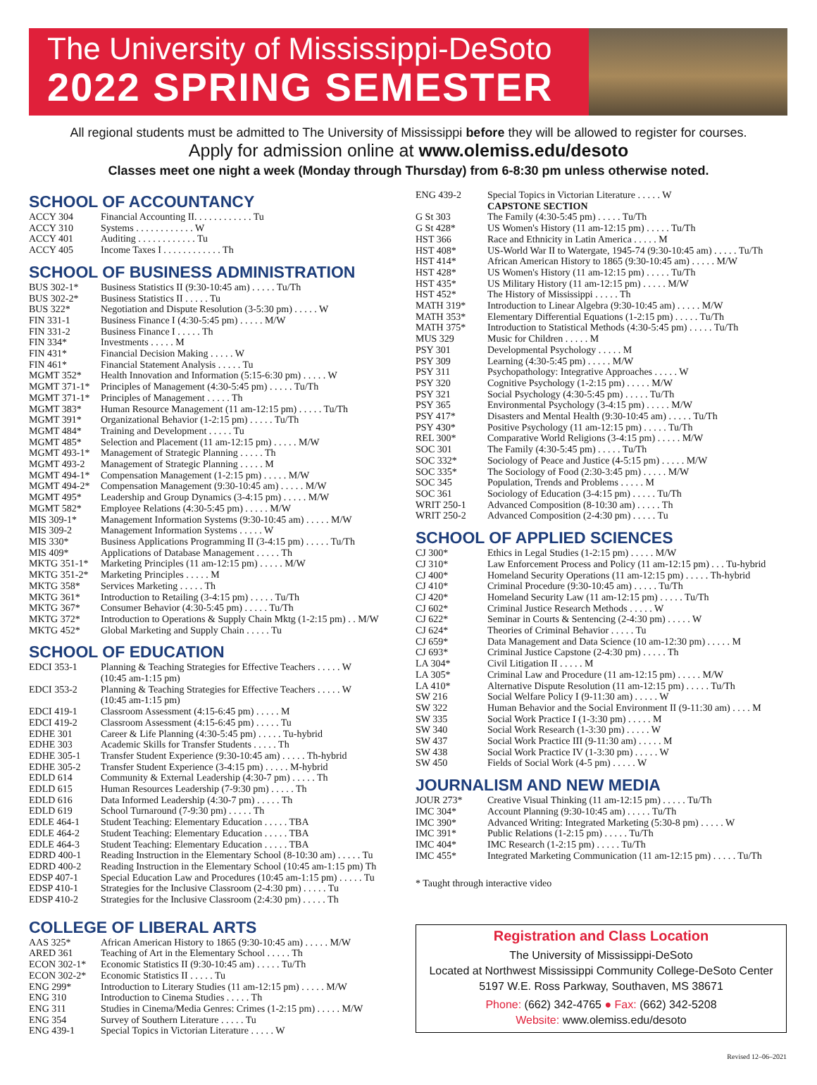The University of Mississippi-DeSoto
2022 SPRING SEMESTER
All regional students must be admitted to The University of Mississippi before they will be allowed to register for courses.
Apply for admission online at www.olemiss.edu/desoto
Classes meet one night a week (Monday through Thursday) from 6-8:30 pm unless otherwise noted.
SCHOOL OF ACCOUNTANCY
| ACCY 304 | Financial Accounting II. . . . . . . . . . . . Tu |
| ACCY 310 | Systems . . . . . . . . . . . . W |
| ACCY 401 | Auditing . . . . . . . . . . . . Tu |
| ACCY 405 | Income Taxes I . . . . . . . . . . . . Th |
SCHOOL OF BUSINESS ADMINISTRATION
| BUS 302-1* | Business Statistics II (9:30-10:45 am) . . . . . Tu/Th |
| BUS 302-2* | Business Statistics II . . . . . Tu |
| BUS 322* | Negotiation and Dispute Resolution (3-5:30 pm) . . . . . W |
| FIN 331-1 | Business Finance I (4:30-5:45 pm) . . . . . M/W |
| FIN 331-2 | Business Finance I . . . . . Th |
| FIN 334* | Investments . . . . . M |
| FIN 431* | Financial Decision Making . . . . . W |
| FIN 461* | Financial Statement Analysis . . . . . Tu |
| MGMT 352* | Health Innovation and Information (5:15-6:30 pm) . . . . . W |
| MGMT 371-1* | Principles of Management (4:30-5:45 pm) . . . . . Tu/Th |
| MGMT 371-1* | Principles of Management . . . . . Th |
| MGMT 383* | Human Resource Management (11 am-12:15 pm) . . . . . Tu/Th |
| MGMT 391* | Organizational Behavior (1-2:15 pm) . . . . . Tu/Th |
| MGMT 484* | Training and Development . . . . . Tu |
| MGMT 485* | Selection and Placement (11 am-12:15 pm) . . . . . M/W |
| MGMT 493-1* | Management of Strategic Planning . . . . . Th |
| MGMT 493-2 | Management of Strategic Planning . . . . . M |
| MGMT 494-1* | Compensation Management (1-2:15 pm) . . . . . M/W |
| MGMT 494-2* | Compensation Management (9:30-10:45 am) . . . . . M/W |
| MGMT 495* | Leadership and Group Dynamics (3-4:15 pm) . . . . . M/W |
| MGMT 582* | Employee Relations (4:30-5:45 pm) . . . . . M/W |
| MIS 309-1* | Management Information Systems (9:30-10:45 am) . . . . . M/W |
| MIS 309-2 | Management Information Systems . . . . . W |
| MIS 330* | Business Applications Programming II (3-4:15 pm) . . . . . Tu/Th |
| MIS 409* | Applications of Database Management . . . . . Th |
| MKTG 351-1* | Marketing Principles (11 am-12:15 pm) . . . . . M/W |
| MKTG 351-2* | Marketing Principles . . . . . M |
| MKTG 358* | Services Marketing . . . . . Th |
| MKTG 361* | Introduction to Retailing (3-4:15 pm) . . . . . Tu/Th |
| MKTG 367* | Consumer Behavior (4:30-5:45 pm) . . . . . Tu/Th |
| MKTG 372* | Introduction to Operations & Supply Chain Mktg (1-2:15 pm) . . M/W |
| MKTG 452* | Global Marketing and Supply Chain . . . . . Tu |
SCHOOL OF EDUCATION
| EDCI 353-1 | Planning & Teaching Strategies for Effective Teachers . . . . . W (10:45 am-1:15 pm) |
| EDCI 353-2 | Planning & Teaching Strategies for Effective Teachers . . . . . W (10:45 am-1:15 pm) |
| EDCI 419-1 | Classroom Assessment (4:15-6:45 pm) . . . . . M |
| EDCI 419-2 | Classroom Assessment (4:15-6:45 pm) . . . . . Tu |
| EDHE 301 | Career & Life Planning (4:30-5:45 pm) . . . . . Tu-hybrid |
| EDHE 303 | Academic Skills for Transfer Students . . . . . Th |
| EDHE 305-1 | Transfer Student Experience (9:30-10:45 am) . . . . . Th-hybrid |
| EDHE 305-2 | Transfer Student Experience (3-4:15 pm) . . . . . M-hybrid |
| EDLD 614 | Community & External Leadership (4:30-7 pm) . . . . . Th |
| EDLD 615 | Human Resources Leadership (7-9:30 pm) . . . . . Th |
| EDLD 616 | Data Informed Leadership (4:30-7 pm) . . . . . Th |
| EDLD 619 | School Turnaround (7-9:30 pm) . . . . . Th |
| EDLE 464-1 | Student Teaching: Elementary Education . . . . . TBA |
| EDLE 464-2 | Student Teaching: Elementary Education . . . . . TBA |
| EDLE 464-3 | Student Teaching: Elementary Education . . . . . TBA |
| EDRD 400-1 | Reading Instruction in the Elementary School (8-10:30 am) . . . . . Tu |
| EDRD 400-2 | Reading Instruction in the Elementary School (10:45 am-1:15 pm) Th |
| EDSP 407-1 | Special Education Law and Procedures (10:45 am-1:15 pm) . . . . . Tu |
| EDSP 410-1 | Strategies for the Inclusive Classroom (2-4:30 pm) . . . . . Tu |
| EDSP 410-2 | Strategies for the Inclusive Classroom (2:4:30 pm) . . . . . Th |
COLLEGE OF LIBERAL ARTS
| AAS 325* | African American History to 1865 (9:30-10:45 am) . . . . . M/W |
| ARED 361 | Teaching of Art in the Elementary School . . . . . Th |
| ECON 302-1* | Economic Statistics II (9:30-10:45 am) . . . . . Tu/Th |
| ECON 302-2* | Economic Statistics II . . . . . Tu |
| ENG 299* | Introduction to Literary Studies (11 am-12:15 pm) . . . . . M/W |
| ENG 310 | Introduction to Cinema Studies . . . . . Th |
| ENG 311 | Studies in Cinema/Media Genres: Crimes (1-2:15 pm) . . . . . M/W |
| ENG 354 | Survey of Southern Literature . . . . . Tu |
| ENG 439-1 | Special Topics in Victorian Literature . . . . . W |
| ENG 439-2 | Special Topics in Victorian Literature . . . . . W CAPSTONE SECTION |
| G St 303 | The Family (4:30-5:45 pm) . . . . . Tu/Th |
| G St 428* | US Women's History (11 am-12:15 pm) . . . . . Tu/Th |
| HST 366 | Race and Ethnicity in Latin America . . . . . M |
| HST 408* | US-World War II to Watergate, 1945-74 (9:30-10:45 am) . . . . . Tu/Th |
| HST 414* | African American History to 1865 (9:30-10:45 am) . . . . . M/W |
| HST 428* | US Women's History (11 am-12:15 pm) . . . . . Tu/Th |
| HST 435* | US Military History (11 am-12:15 pm) . . . . . M/W |
| HST 452* | The History of Mississippi . . . . . Th |
| MATH 319* | Introduction to Linear Algebra (9:30-10:45 am) . . . . . M/W |
| MATH 353* | Elementary Differential Equations (1-2:15 pm) . . . . . Tu/Th |
| MATH 375* | Introduction to Statistical Methods (4:30-5:45 pm) . . . . . Tu/Th |
| MUS 329 | Music for Children . . . . . M |
| PSY 301 | Developmental Psychology . . . . . M |
| PSY 309 | Learning (4:30-5:45 pm) . . . . . M/W |
| PSY 311 | Psychopathology: Integrative Approaches . . . . . W |
| PSY 320 | Cognitive Psychology (1-2:15 pm) . . . . . M/W |
| PSY 321 | Social Psychology (4:30-5:45 pm) . . . . . Tu/Th |
| PSY 365 | Environmental Psychology (3-4:15 pm) . . . . . M/W |
| PSY 417* | Disasters and Mental Health (9:30-10:45 am) . . . . . Tu/Th |
| PSY 430* | Positive Psychology (11 am-12:15 pm) . . . . . Tu/Th |
| REL 300* | Comparative World Religions (3-4:15 pm) . . . . . M/W |
| SOC 301 | The Family (4:30-5:45 pm) . . . . . Tu/Th |
| SOC 332* | Sociology of Peace and Justice (4-5:15 pm) . . . . . M/W |
| SOC 335* | The Sociology of Food (2:30-3:45 pm) . . . . . M/W |
| SOC 345 | Population, Trends and Problems . . . . . M |
| SOC 361 | Sociology of Education (3-4:15 pm) . . . . . Tu/Th |
| WRIT 250-1 | Advanced Composition (8-10:30 am) . . . . . Th |
| WRIT 250-2 | Advanced Composition (2-4:30 pm) . . . . . Tu |
SCHOOL OF APPLIED SCIENCES
| CJ 300* | Ethics in Legal Studies (1-2:15 pm) . . . . . M/W |
| CJ 310* | Law Enforcement Process and Policy (11 am-12:15 pm) . . . Tu-hybrid |
| CJ 400* | Homeland Security Operations (11 am-12:15 pm) . . . . . Th-hybrid |
| CJ 410* | Criminal Procedure (9:30-10:45 am) . . . . . Tu/Th |
| CJ 420* | Homeland Security Law (11 am-12:15 pm) . . . . . Tu/Th |
| CJ 602* | Criminal Justice Research Methods . . . . . W |
| CJ 622* | Seminar in Courts & Sentencing (2-4:30 pm) . . . . . W |
| CJ 624* | Theories of Criminal Behavior . . . . . Tu |
| CJ 659* | Data Management and Data Science (10 am-12:30 pm) . . . . . M |
| CJ 693* | Criminal Justice Capstone (2-4:30 pm) . . . . . Th |
| LA 304* | Civil Litigation II . . . . . M |
| LA 305* | Criminal Law and Procedure (11 am-12:15 pm) . . . . . M/W |
| LA 410* | Alternative Dispute Resolution (11 am-12:15 pm) . . . . . Tu/Th |
| SW 216 | Social Welfare Policy I (9-11:30 am) . . . . . W |
| SW 322 | Human Behavior and the Social Environment II (9-11:30 am) . . . . M |
| SW 335 | Social Work Practice I (1-3:30 pm) . . . . . M |
| SW 340 | Social Work Research (1-3:30 pm) . . . . . W |
| SW 437 | Social Work Practice III (9-11:30 am) . . . . . M |
| SW 438 | Social Work Practice IV (1-3:30 pm) . . . . . W |
| SW 450 | Fields of Social Work (4-5 pm) . . . . . W |
JOURNALISM AND NEW MEDIA
| JOUR 273* | Creative Visual Thinking (11 am-12:15 pm) . . . . . Tu/Th |
| IMC 304* | Account Planning (9:30-10:45 am) . . . . . Tu/Th |
| IMC 390* | Advanced Writing: Integrated Marketing (5:30-8 pm) . . . . . W |
| IMC 391* | Public Relations (1-2:15 pm) . . . . . Tu/Th |
| IMC 404* | IMC Research (1-2:15 pm) . . . . . Tu/Th |
| IMC 455* | Integrated Marketing Communication (11 am-12:15 pm) . . . . . Tu/Th |
* Taught through interactive video
Registration and Class Location
The University of Mississippi-DeSoto
Located at Northwest Mississippi Community College-DeSoto Center
5197 W.E. Ross Parkway, Southaven, MS 38671
Phone: (662) 342-4765 ● Fax: (662) 342-5208
Website: www.olemiss.edu/desoto
Revised 12–06–2021